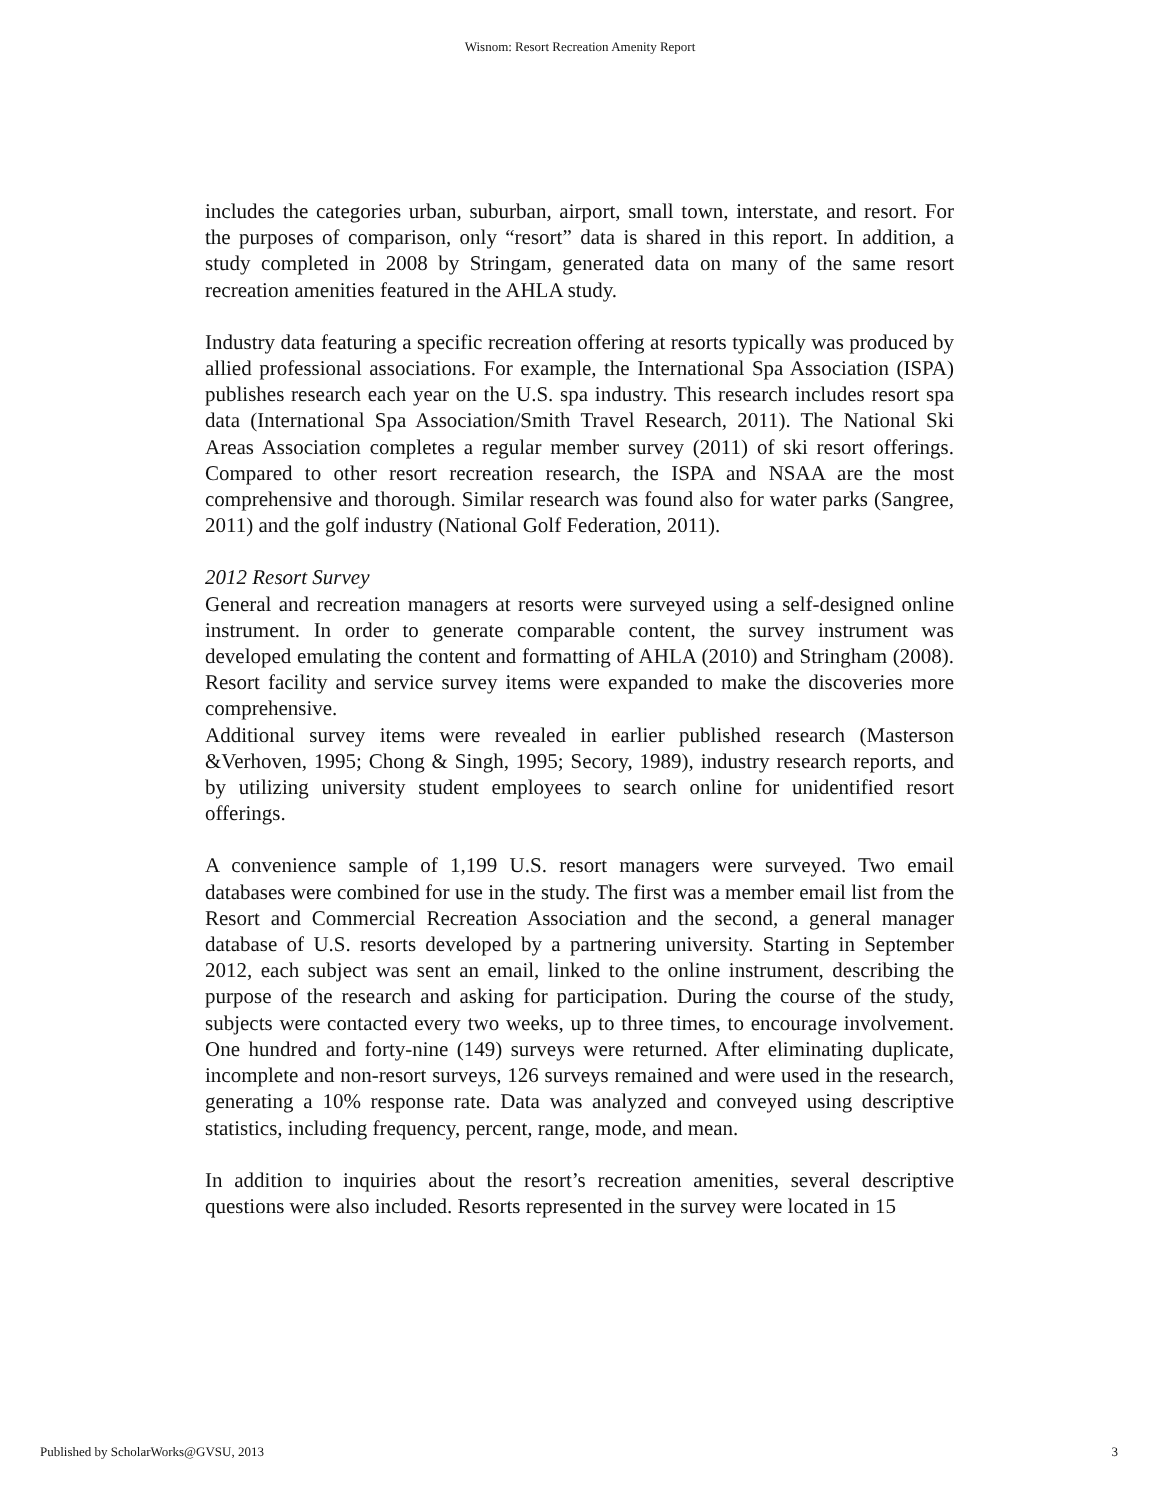Wisnom: Resort Recreation Amenity Report
includes the categories urban, suburban, airport, small town, interstate, and resort. For the purposes of comparison, only “resort” data is shared in this report. In addition, a study completed in 2008 by Stringam, generated data on many of the same resort recreation amenities featured in the AHLA study.
Industry data featuring a specific recreation offering at resorts typically was produced by allied professional associations. For example, the International Spa Association (ISPA) publishes research each year on the U.S. spa industry. This research includes resort spa data (International Spa Association/Smith Travel Research, 2011). The National Ski Areas Association completes a regular member survey (2011) of ski resort offerings. Compared to other resort recreation research, the ISPA and NSAA are the most comprehensive and thorough. Similar research was found also for water parks (Sangree, 2011) and the golf industry (National Golf Federation, 2011).
2012 Resort Survey
General and recreation managers at resorts were surveyed using a self-designed online instrument. In order to generate comparable content, the survey instrument was developed emulating the content and formatting of AHLA (2010) and Stringham (2008). Resort facility and service survey items were expanded to make the discoveries more comprehensive.
Additional survey items were revealed in earlier published research (Masterson &Verhoven, 1995; Chong & Singh, 1995; Secory, 1989), industry research reports, and by utilizing university student employees to search online for unidentified resort offerings.
A convenience sample of 1,199 U.S. resort managers were surveyed. Two email databases were combined for use in the study. The first was a member email list from the Resort and Commercial Recreation Association and the second, a general manager database of U.S. resorts developed by a partnering university. Starting in September 2012, each subject was sent an email, linked to the online instrument, describing the purpose of the research and asking for participation. During the course of the study, subjects were contacted every two weeks, up to three times, to encourage involvement. One hundred and forty-nine (149) surveys were returned. After eliminating duplicate, incomplete and non-resort surveys, 126 surveys remained and were used in the research, generating a 10% response rate. Data was analyzed and conveyed using descriptive statistics, including frequency, percent, range, mode, and mean.
In addition to inquiries about the resort’s recreation amenities, several descriptive questions were also included. Resorts represented in the survey were located in 15
Published by ScholarWorks@GVSU, 2013 3